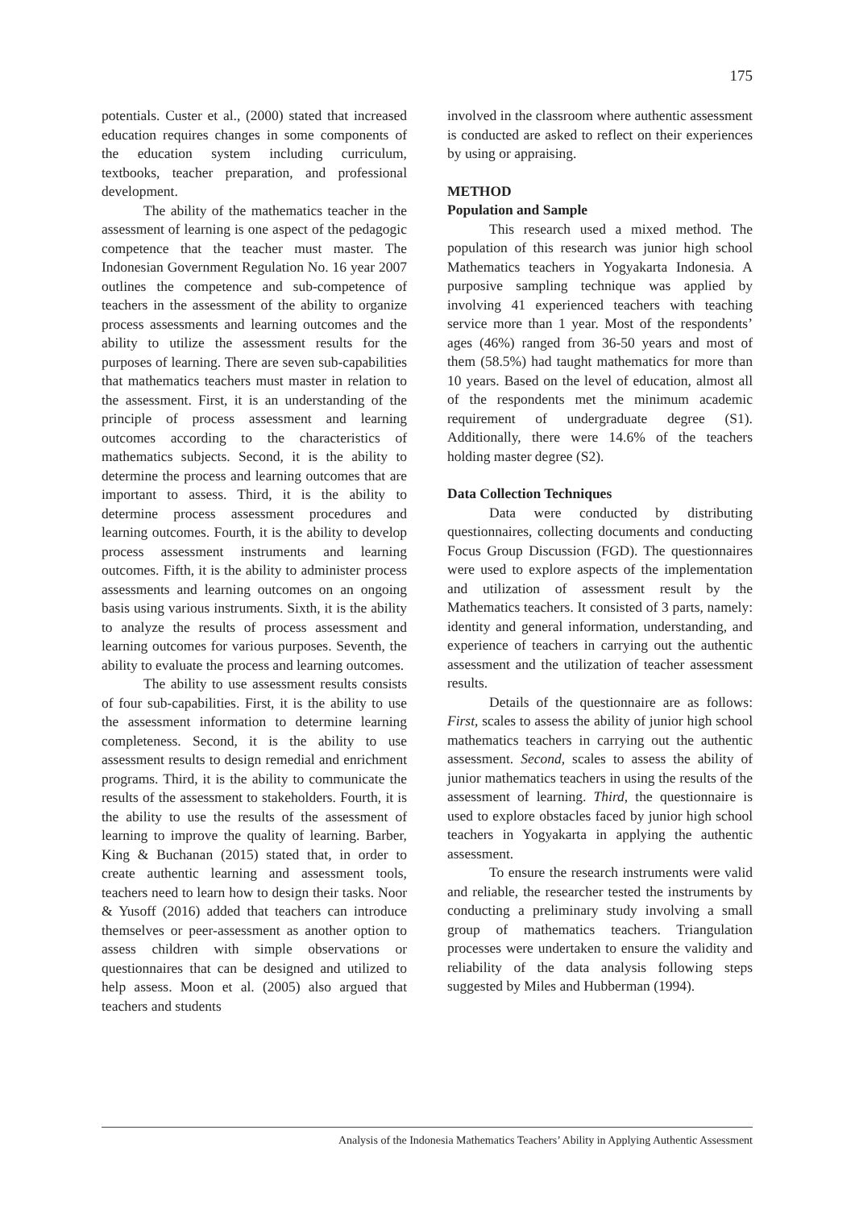175
potentials. Custer et al., (2000) stated that increased education requires changes in some components of the education system including curriculum, textbooks, teacher preparation, and professional development.
The ability of the mathematics teacher in the assessment of learning is one aspect of the pedagogic competence that the teacher must master. The Indonesian Government Regulation No. 16 year 2007 outlines the competence and sub-competence of teachers in the assessment of the ability to organize process assessments and learning outcomes and the ability to utilize the assessment results for the purposes of learning. There are seven sub-capabilities that mathematics teachers must master in relation to the assessment. First, it is an understanding of the principle of process assessment and learning outcomes according to the characteristics of mathematics subjects. Second, it is the ability to determine the process and learning outcomes that are important to assess. Third, it is the ability to determine process assessment procedures and learning outcomes. Fourth, it is the ability to develop process assessment instruments and learning outcomes. Fifth, it is the ability to administer process assessments and learning outcomes on an ongoing basis using various instruments. Sixth, it is the ability to analyze the results of process assessment and learning outcomes for various purposes. Seventh, the ability to evaluate the process and learning outcomes.
The ability to use assessment results consists of four sub-capabilities. First, it is the ability to use the assessment information to determine learning completeness. Second, it is the ability to use assessment results to design remedial and enrichment programs. Third, it is the ability to communicate the results of the assessment to stakeholders. Fourth, it is the ability to use the results of the assessment of learning to improve the quality of learning. Barber, King & Buchanan (2015) stated that, in order to create authentic learning and assessment tools, teachers need to learn how to design their tasks. Noor & Yusoff (2016) added that teachers can introduce themselves or peer-assessment as another option to assess children with simple observations or questionnaires that can be designed and utilized to help assess. Moon et al. (2005) also argued that teachers and students
involved in the classroom where authentic assessment is conducted are asked to reflect on their experiences by using or appraising.
METHOD
Population and Sample
This research used a mixed method. The population of this research was junior high school Mathematics teachers in Yogyakarta Indonesia. A purposive sampling technique was applied by involving 41 experienced teachers with teaching service more than 1 year. Most of the respondents’ ages (46%) ranged from 36-50 years and most of them (58.5%) had taught mathematics for more than 10 years. Based on the level of education, almost all of the respondents met the minimum academic requirement of undergraduate degree (S1). Additionally, there were 14.6% of the teachers holding master degree (S2).
Data Collection Techniques
Data were conducted by distributing questionnaires, collecting documents and conducting Focus Group Discussion (FGD). The questionnaires were used to explore aspects of the implementation and utilization of assessment result by the Mathematics teachers. It consisted of 3 parts, namely: identity and general information, understanding, and experience of teachers in carrying out the authentic assessment and the utilization of teacher assessment results.
Details of the questionnaire are as follows: First, scales to assess the ability of junior high school mathematics teachers in carrying out the authentic assessment. Second, scales to assess the ability of junior mathematics teachers in using the results of the assessment of learning. Third, the questionnaire is used to explore obstacles faced by junior high school teachers in Yogyakarta in applying the authentic assessment.
To ensure the research instruments were valid and reliable, the researcher tested the instruments by conducting a preliminary study involving a small group of mathematics teachers. Triangulation processes were undertaken to ensure the validity and reliability of the data analysis following steps suggested by Miles and Hubberman (1994).
Analysis of the Indonesia Mathematics Teachers’ Ability in Applying Authentic Assessment